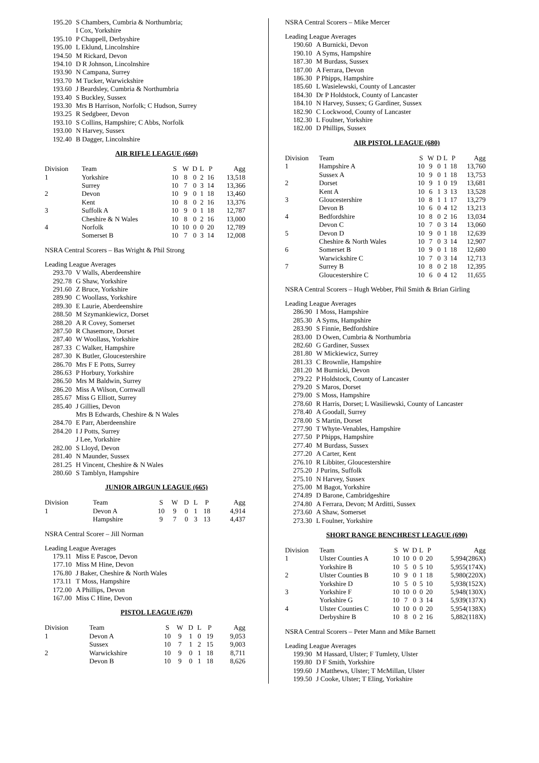| 195.20 | S Chambers, Cumbria & Northumbria; I Cox, Yorkshire |
| 195.10 | P Chappell, Derbyshire |
| 195.00 | L Eklund, Lincolnshire |
| 194.50 | M Rickard, Devon |
| 194.10 | D R Johnson, Lincolnshire |
| 193.90 | N Campana, Surrey |
| 193.70 | M Tucker, Warwickshire |
| 193.60 | J Beardsley, Cumbria & Northumbria |
| 193.40 | S Buckley, Sussex |
| 193.30 | Mrs B Harrison, Norfolk; C Hudson, Surrey |
| 193.25 | R Sedgbeer, Devon |
| 193.10 | S Collins, Hampshire; C Abbs, Norfolk |
| 193.00 | N Harvey, Sussex |
| 192.40 | B Dagger, Lincolnshire |
AIR RIFLE LEAGUE (660)
| Division | Team | S | W | D | L | P | Agg |
| --- | --- | --- | --- | --- | --- | --- | --- |
| 1 | Yorkshire | 10 | 8 | 0 | 2 | 16 | 13,518 |
| | Surrey | 10 | 7 | 0 | 3 | 14 | 13,366 |
| 2 | Devon | 10 | 9 | 0 | 1 | 18 | 13,460 |
| | Kent | 10 | 8 | 0 | 2 | 16 | 13,376 |
| 3 | Suffolk A | 10 | 9 | 0 | 1 | 18 | 12,787 |
| | Cheshire & N Wales | 10 | 8 | 0 | 2 | 16 | 13,000 |
| 4 | Norfolk | 10 | 10 | 0 | 0 | 20 | 12,789 |
| | Somerset B | 10 | 7 | 0 | 3 | 14 | 12,008 |
NSRA Central Scorers – Bas Wright & Phil Strong
Leading League Averages
| 293.70 | V Walls, Aberdeenshire |
| 292.78 | G Shaw, Yorkshire |
| 291.60 | Z Bruce, Yorkshire |
| 289.90 | C Woollass, Yorkshire |
| 289.30 | E Laurie, Aberdeenshire |
| 288.50 | M Szymankiewicz, Dorset |
| 288.20 | A R Covey, Somerset |
| 287.50 | R Chasemore, Dorset |
| 287.40 | W Woollass, Yorkshire |
| 287.33 | C Walker, Hampshire |
| 287.30 | K Butler, Gloucestershire |
| 286.70 | Mrs F E Potts, Surrey |
| 286.63 | P Horbury, Yorkshire |
| 286.50 | Mrs M Baldwin, Surrey |
| 286.20 | Miss A Wilson, Cornwall |
| 285.67 | Miss G Elliott, Surrey |
| 285.40 | J Gillies, Devon Mrs B Edwards, Cheshire & N Wales |
| 284.70 | E Parr, Aberdeenshire |
| 284.20 | I J Potts, Surrey J Lee, Yorkshire |
| 282.00 | S Lloyd, Devon |
| 281.40 | N Maunder, Sussex |
| 281.25 | H Vincent, Cheshire & N Wales |
| 280.60 | S Tamblyn, Hampshire |
JUNIOR AIRGUN LEAGUE (665)
| Division | Team | S | W | D | L | P | Agg |
| --- | --- | --- | --- | --- | --- | --- | --- |
| 1 | Devon A | 10 | 9 | 0 | 1 | 18 | 4,914 |
| | Hampshire | 9 | 7 | 0 | 3 | 13 | 4,437 |
NSRA Central Scorer – Jill Norman
Leading League Averages
| 179.11 | Miss E Pascoe, Devon |
| 177.10 | Miss M Hine, Devon |
| 176.80 | J Baker, Cheshire & North Wales |
| 173.11 | T Moss, Hampshire |
| 172.00 | A Phillips, Devon |
| 167.00 | Miss C Hine, Devon |
PISTOL LEAGUE (670)
| Division | Team | S | W | D | L | P | Agg |
| --- | --- | --- | --- | --- | --- | --- | --- |
| 1 | Devon A | 10 | 9 | 1 | 0 | 19 | 9,053 |
| | Sussex | 10 | 7 | 1 | 2 | 15 | 9,003 |
| 2 | Warwickshire | 10 | 9 | 0 | 1 | 18 | 8,711 |
| | Devon B | 10 | 9 | 0 | 1 | 18 | 8,626 |
NSRA Central Scorers – Mike Mercer
Leading League Averages
| 190.60 | A Burnicki, Devon |
| 190.10 | A Syms, Hampshire |
| 187.30 | M Burdass, Sussex |
| 187.00 | A Ferrara, Devon |
| 186.30 | P Phipps, Hampshire |
| 185.60 | L Wasielewski, County of Lancaster |
| 184.30 | Dr P Holdstock, County of Lancaster |
| 184.10 | N Harvey, Sussex; G Gardiner, Sussex |
| 182.90 | C Lockwood, County of Lancaster |
| 182.30 | L Foulner, Yorkshire |
| 182.00 | D Phillips, Sussex |
AIR PISTOL LEAGUE (680)
| Division | Team | S | W | D | L | P | Agg |
| --- | --- | --- | --- | --- | --- | --- | --- |
| 1 | Hampshire A | 10 | 9 | 0 | 1 | 18 | 13,760 |
| | Sussex A | 10 | 9 | 0 | 1 | 18 | 13,753 |
| 2 | Dorset | 10 | 9 | 1 | 0 | 19 | 13,681 |
| | Kent A | 10 | 6 | 1 | 3 | 13 | 13,528 |
| 3 | Gloucestershire | 10 | 8 | 1 | 1 | 17 | 13,279 |
| | Devon B | 10 | 6 | 0 | 4 | 12 | 13,213 |
| 4 | Bedfordshire | 10 | 8 | 0 | 2 | 16 | 13,034 |
| | Devon C | 10 | 7 | 0 | 3 | 14 | 13,060 |
| 5 | Devon D | 10 | 9 | 0 | 1 | 18 | 12,639 |
| | Cheshire & North Wales | 10 | 7 | 0 | 3 | 14 | 12,907 |
| 6 | Somerset B | 10 | 9 | 0 | 1 | 18 | 12,680 |
| | Warwickshire C | 10 | 7 | 0 | 3 | 14 | 12,713 |
| 7 | Surrey B | 10 | 8 | 0 | 2 | 18 | 12,395 |
| | Gloucestershire C | 10 | 6 | 0 | 4 | 12 | 11,655 |
NSRA Central Scorers – Hugh Webber, Phil Smith & Brian Girling
Leading League Averages
| 286.90 | I Moss, Hampshire |
| 285.30 | A Syms, Hampshire |
| 283.90 | S Finnie, Bedfordshire |
| 283.00 | D Owen, Cumbria & Northumbria |
| 282.60 | G Gardiner, Sussex |
| 281.80 | W Mickiewicz, Surrey |
| 281.33 | C Brownlie, Hampshire |
| 281.20 | M Burnicki, Devon |
| 279.22 | P Holdstock, County of Lancaster |
| 279.20 | S Maros, Dorset |
| 279.00 | S Moss, Hampshire |
| 278.60 | R Harris, Dorset; L Wasiliewski, County of Lancaster |
| 278.40 | A Goodall, Surrey |
| 278.00 | S Martin, Dorset |
| 277.90 | T Whyte-Venables, Hampshire |
| 277.50 | P Phipps, Hampshire |
| 277.40 | M Burdass, Sussex |
| 277.20 | A Carter, Kent |
| 276.10 | R Libbiter, Gloucestershire |
| 275.20 | J Purins, Suffolk |
| 275.10 | N Harvey, Sussex |
| 275.00 | M Bagot, Yorkshire |
| 274.89 | D Barone, Cambridgeshire |
| 274.80 | A Ferrara, Devon; M Arditti, Sussex |
| 273.60 | A Shaw, Somerset |
| 273.30 | L Foulner, Yorkshire |
SHORT RANGE BENCHREST LEAGUE (690)
| Division | Team | S | W | D | L | P | Agg |
| --- | --- | --- | --- | --- | --- | --- | --- |
| 1 | Ulster Counties A | 10 | 10 | 0 | 0 | 20 | 5,994(286X) |
| | Yorkshire B | 10 | 5 | 0 | 5 | 10 | 5,955(174X) |
| 2 | Ulster Counties B | 10 | 9 | 0 | 1 | 18 | 5,980(220X) |
| | Yorkshire D | 10 | 5 | 0 | 5 | 10 | 5,938(152X) |
| 3 | Yorkshire F | 10 | 10 | 0 | 0 | 20 | 5,948(130X) |
| | Yorkshire G | 10 | 7 | 0 | 3 | 14 | 5,939(137X) |
| 4 | Ulster Counties C | 10 | 10 | 0 | 0 | 20 | 5,954(138X) |
| | Derbyshire B | 10 | 8 | 0 | 2 | 16 | 5,882(118X) |
NSRA Central Scorers – Peter Mann and Mike Barnett
Leading League Averages
| 199.90 | M Hassard, Ulster; F Tumlety, Ulster |
| 199.80 | D F Smith, Yorkshire |
| 199.60 | J Matthews, Ulster; T McMillan, Ulster |
| 199.50 | J Cooke, Ulster; T Eling, Yorkshire |